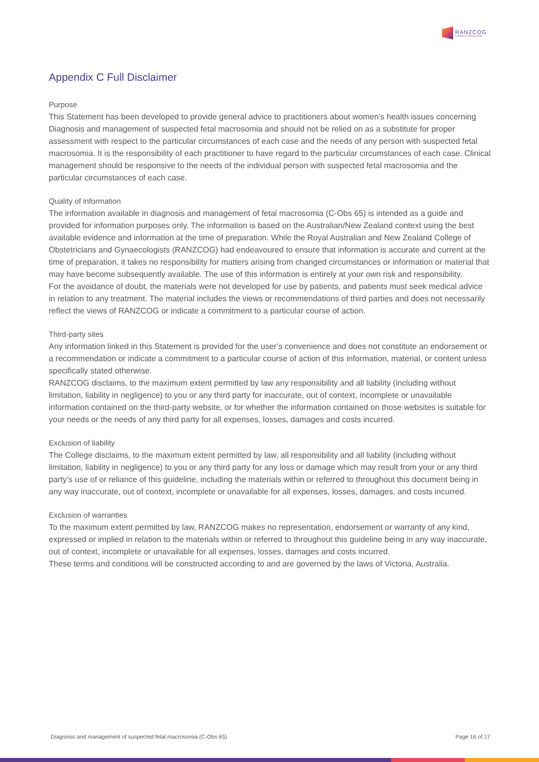RANZCOG
Excellence in Women's Health
Appendix C Full Disclaimer
Purpose
This Statement has been developed to provide general advice to practitioners about women’s health issues concerning Diagnosis and management of suspected fetal macrosomia and should not be relied on as a substitute for proper assessment with respect to the particular circumstances of each case and the needs of any person with suspected fetal macrosomia. It is the responsibility of each practitioner to have regard to the particular circumstances of each case. Clinical management should be responsive to the needs of the individual person with suspected fetal macrosomia and the particular circumstances of each case.
Quality of information
The information available in diagnosis and management of fetal macrosomia (C-Obs 65) is intended as a guide and provided for information purposes only. The information is based on the Australian/New Zealand context using the best available evidence and information at the time of preparation. While the Royal Australian and New Zealand College of Obstetricians and Gynaecologists (RANZCOG) had endeavoured to ensure that information is accurate and current at the time of preparation, it takes no responsibility for matters arising from changed circumstances or information or material that may have become subsequently available. The use of this information is entirely at your own risk and responsibility.
For the avoidance of doubt, the materials were not developed for use by patients, and patients must seek medical advice in relation to any treatment. The material includes the views or recommendations of third parties and does not necessarily reflect the views of RANZCOG or indicate a commitment to a particular course of action.
Third-party sites
Any information linked in this Statement is provided for the user’s convenience and does not constitute an endorsement or a recommendation or indicate a commitment to a particular course of action of this information, material, or content unless specifically stated otherwise.
RANZCOG disclaims, to the maximum extent permitted by law any responsibility and all liability (including without limitation, liability in negligence) to you or any third party for inaccurate, out of context, incomplete or unavailable information contained on the third-party website, or for whether the information contained on those websites is suitable for your needs or the needs of any third party for all expenses, losses, damages and costs incurred.
Exclusion of liability
The College disclaims, to the maximum extent permitted by law, all responsibility and all liability (including without limitation, liability in negligence) to you or any third party for any loss or damage which may result from your or any third party’s use of or reliance of this guideline, including the materials within or referred to throughout this document being in any way inaccurate, out of context, incomplete or unavailable for all expenses, losses, damages, and costs incurred.
Exclusion of warranties
To the maximum extent permitted by law, RANZCOG makes no representation, endorsement or warranty of any kind, expressed or implied in relation to the materials within or referred to throughout this guideline being in any way inaccurate, out of context, incomplete or unavailable for all expenses, losses, damages and costs incurred.
These terms and conditions will be constructed according to and are governed by the laws of Victoria, Australia.
Diagnosis and management of suspected fetal macrosomia (C-Obs 65) Page 16 of 17